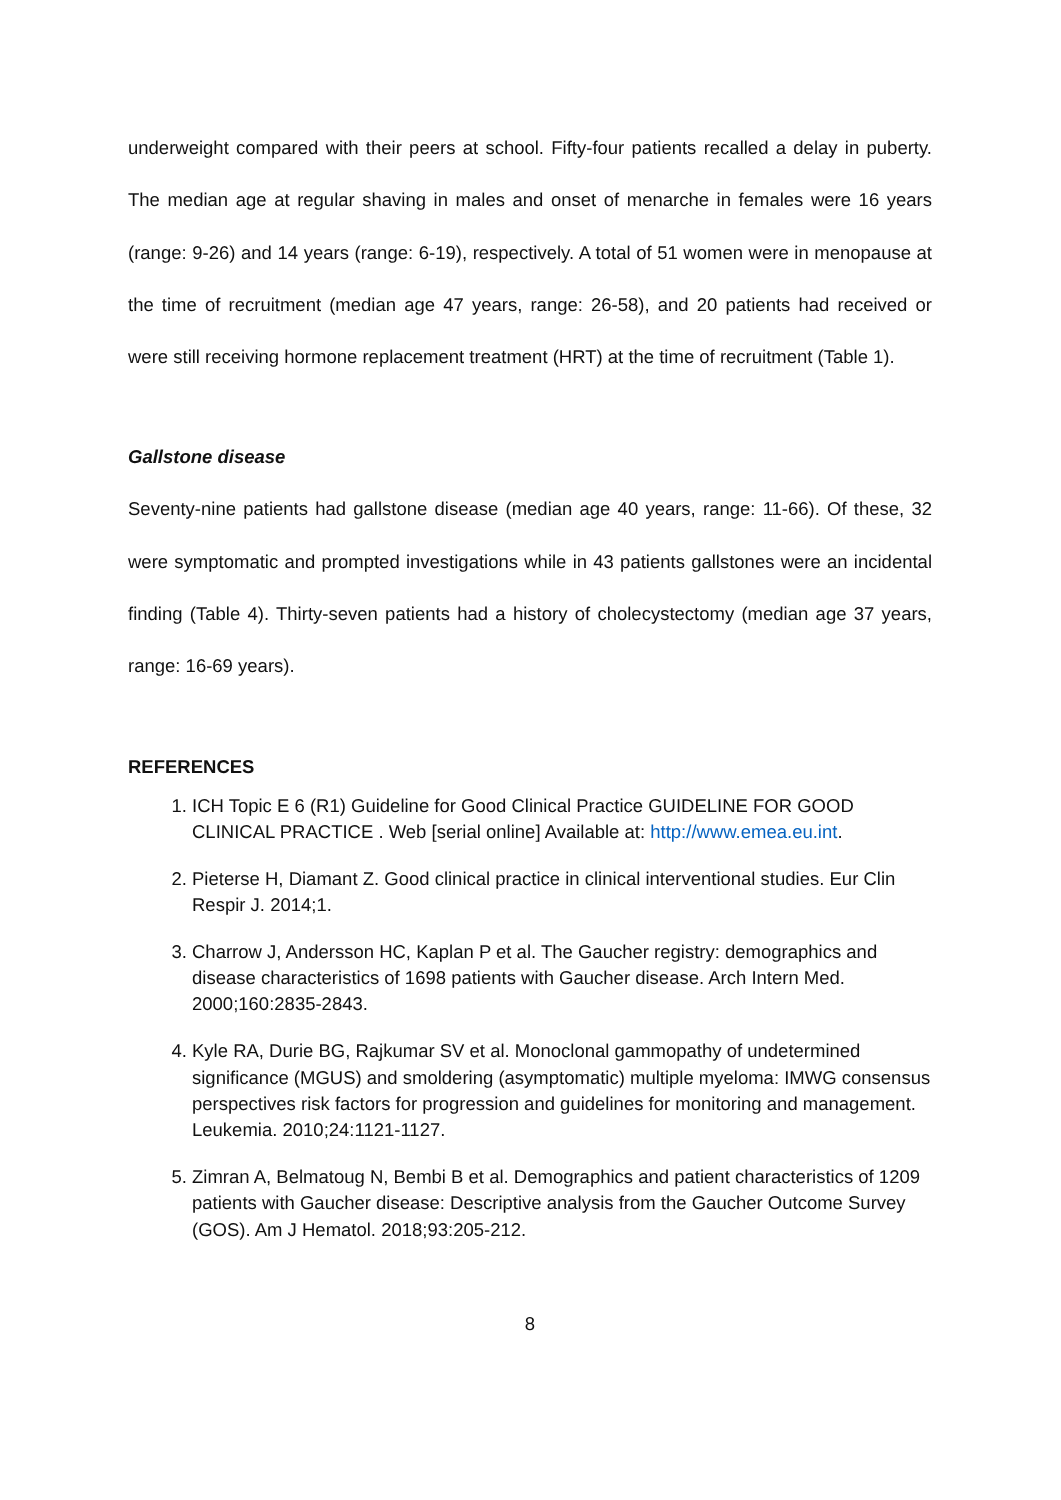underweight compared with their peers at school. Fifty-four patients recalled a delay in puberty. The median age at regular shaving in males and onset of menarche in females were 16 years (range: 9-26) and 14 years (range: 6-19), respectively. A total of 51 women were in menopause at the time of recruitment (median age 47 years, range: 26-58), and 20 patients had received or were still receiving hormone replacement treatment (HRT) at the time of recruitment (Table 1).
Gallstone disease
Seventy-nine patients had gallstone disease (median age 40 years, range: 11-66). Of these, 32 were symptomatic and prompted investigations while in 43 patients gallstones were an incidental finding (Table 4). Thirty-seven patients had a history of cholecystectomy (median age 37 years, range: 16-69 years).
REFERENCES
1. ICH Topic E 6 (R1) Guideline for Good Clinical Practice GUIDELINE FOR GOOD CLINICAL PRACTICE . Web [serial online] Available at: http://www.emea.eu.int.
2. Pieterse H, Diamant Z. Good clinical practice in clinical interventional studies. Eur Clin Respir J. 2014;1.
3. Charrow J, Andersson HC, Kaplan P et al. The Gaucher registry: demographics and disease characteristics of 1698 patients with Gaucher disease. Arch Intern Med. 2000;160:2835-2843.
4. Kyle RA, Durie BG, Rajkumar SV et al. Monoclonal gammopathy of undetermined significance (MGUS) and smoldering (asymptomatic) multiple myeloma: IMWG consensus perspectives risk factors for progression and guidelines for monitoring and management. Leukemia. 2010;24:1121-1127.
5. Zimran A, Belmatoug N, Bembi B et al. Demographics and patient characteristics of 1209 patients with Gaucher disease: Descriptive analysis from the Gaucher Outcome Survey (GOS). Am J Hematol. 2018;93:205-212.
8